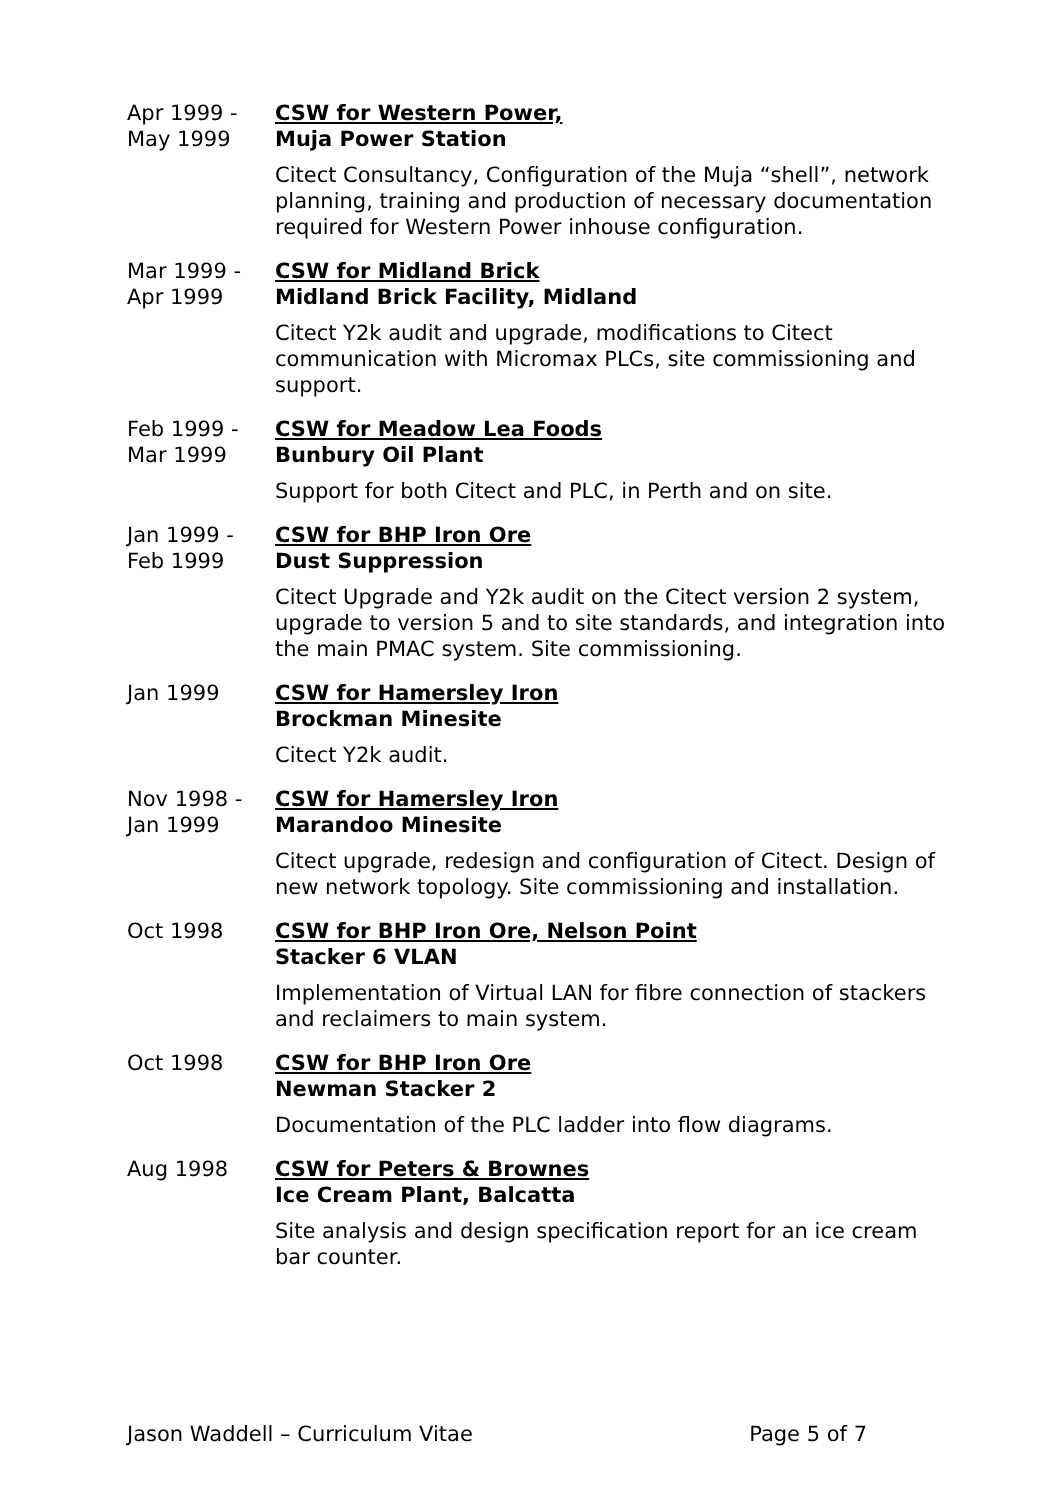Apr 1999 -
May 1999
CSW for Western Power,
Muja Power Station
Citect Consultancy, Configuration of the Muja “shell”, network planning, training and production of necessary documentation required for Western Power inhouse configuration.
Mar 1999 -
Apr 1999
CSW for Midland Brick
Midland Brick Facility, Midland
Citect Y2k audit and upgrade, modifications to Citect communication with Micromax PLCs, site commissioning and support.
Feb 1999 -
Mar 1999
CSW for Meadow Lea Foods
Bunbury Oil Plant
Support for both Citect and PLC, in Perth and on site.
Jan 1999 -
Feb 1999
CSW for BHP Iron Ore
Dust Suppression
Citect Upgrade and Y2k audit on the Citect version 2 system, upgrade to version 5 and to site standards, and integration into the main PMAC system. Site commissioning.
Jan 1999 CSW for Hamersley Iron
Brockman Minesite
Citect Y2k audit.
Nov 1998 -
Jan 1999
CSW for Hamersley Iron
Marandoo Minesite
Citect upgrade, redesign and configuration of Citect. Design of new network topology. Site commissioning and installation.
Oct 1998 CSW for BHP Iron Ore, Nelson Point
Stacker 6 VLAN
Implementation of Virtual LAN for fibre connection of stackers and reclaimers to main system.
Oct 1998 CSW for BHP Iron Ore
Newman Stacker 2
Documentation of the PLC ladder into flow diagrams.
Aug 1998 CSW for Peters & Brownes
Ice Cream Plant, Balcatta
Site analysis and design specification report for an ice cream bar counter.
Jason Waddell – Curriculum Vitae Page 5 of 7